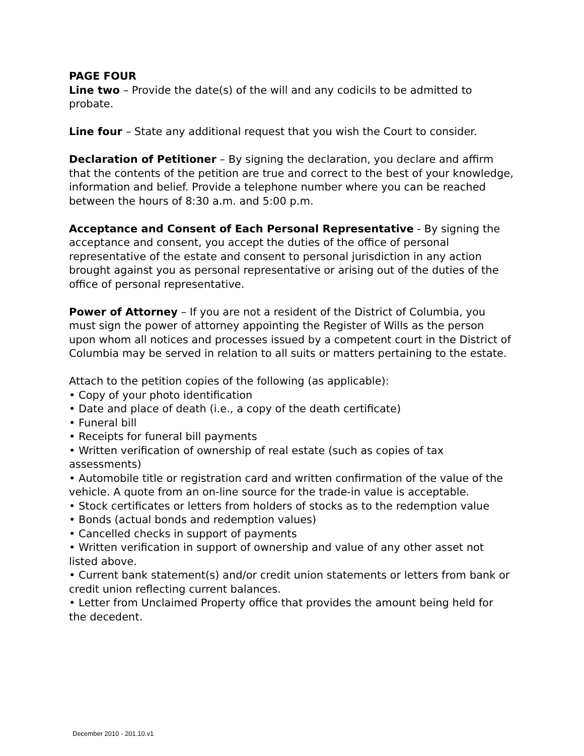PAGE FOUR
Line two – Provide the date(s) of the will and any codicils to be admitted to probate.
Line four – State any additional request that you wish the Court to consider.
Declaration of Petitioner – By signing the declaration, you declare and affirm that the contents of the petition are true and correct to the best of your knowledge, information and belief. Provide a telephone number where you can be reached between the hours of 8:30 a.m. and 5:00 p.m.
Acceptance and Consent of Each Personal Representative - By signing the acceptance and consent, you accept the duties of the office of personal representative of the estate and consent to personal jurisdiction in any action brought against you as personal representative or arising out of the duties of the office of personal representative.
Power of Attorney – If you are not a resident of the District of Columbia, you must sign the power of attorney appointing the Register of Wills as the person upon whom all notices and processes issued by a competent court in the District of Columbia may be served in relation to all suits or matters pertaining to the estate.
Attach to the petition copies of the following (as applicable):
• Copy of your photo identification
• Date and place of death (i.e., a copy of the death certificate)
• Funeral bill
• Receipts for funeral bill payments
• Written verification of ownership of real estate (such as copies of tax assessments)
• Automobile title or registration card and written confirmation of the value of the vehicle. A quote from an on-line source for the trade-in value is acceptable.
• Stock certificates or letters from holders of stocks as to the redemption value
• Bonds (actual bonds and redemption values)
• Cancelled checks in support of payments
• Written verification in support of ownership and value of any other asset not listed above.
• Current bank statement(s) and/or credit union statements or letters from bank or credit union reflecting current balances.
• Letter from Unclaimed Property office that provides the amount being held for the decedent.
December 2010 - 201.10.v1